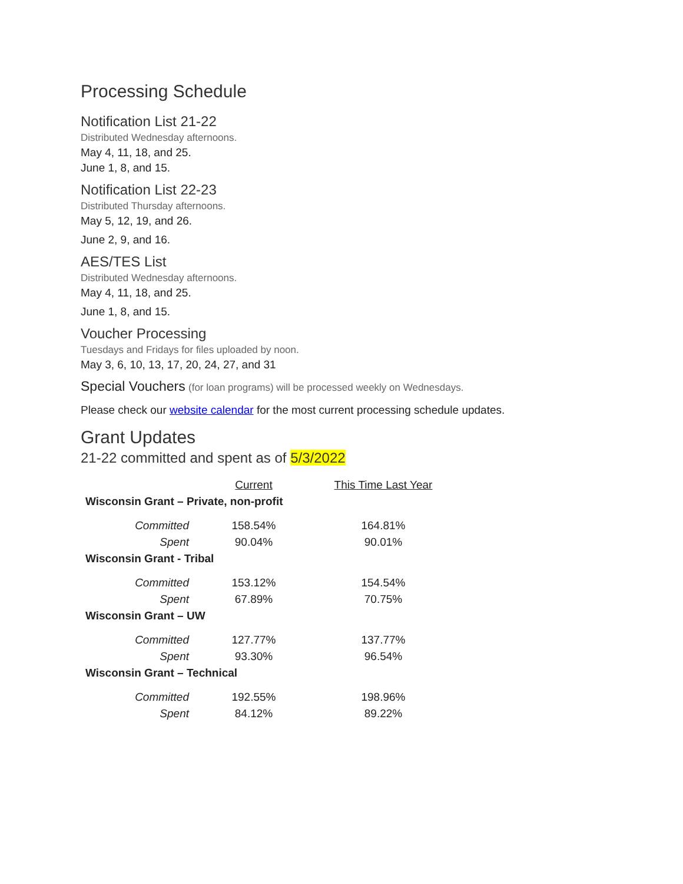Processing Schedule
Notification List 21-22
Distributed Wednesday afternoons.
May 4, 11, 18, and 25.
June 1, 8, and 15.
Notification List 22-23
Distributed Thursday afternoons.
May 5, 12, 19, and 26.
June 2, 9, and 16.
AES/TES List
Distributed Wednesday afternoons.
May 4, 11, 18, and 25.
June 1, 8, and 15.
Voucher Processing
Tuesdays and Fridays for files uploaded by noon.
May 3, 6, 10, 13, 17, 20, 24, 27, and 31
Special Vouchers (for loan programs) will be processed weekly on Wednesdays.
Please check our website calendar for the most current processing schedule updates.
Grant Updates
21-22 committed and spent as of 5/3/2022
| | Current | This Time Last Year |
| Wisconsin Grant – Private, non-profit | | |
| Committed | 158.54% | 164.81% |
| Spent | 90.04% | 90.01% |
| Wisconsin Grant - Tribal | | |
| Committed | 153.12% | 154.54% |
| Spent | 67.89% | 70.75% |
| Wisconsin Grant – UW | | |
| Committed | 127.77% | 137.77% |
| Spent | 93.30% | 96.54% |
| Wisconsin Grant – Technical | | |
| Committed | 192.55% | 198.96% |
| Spent | 84.12% | 89.22% |